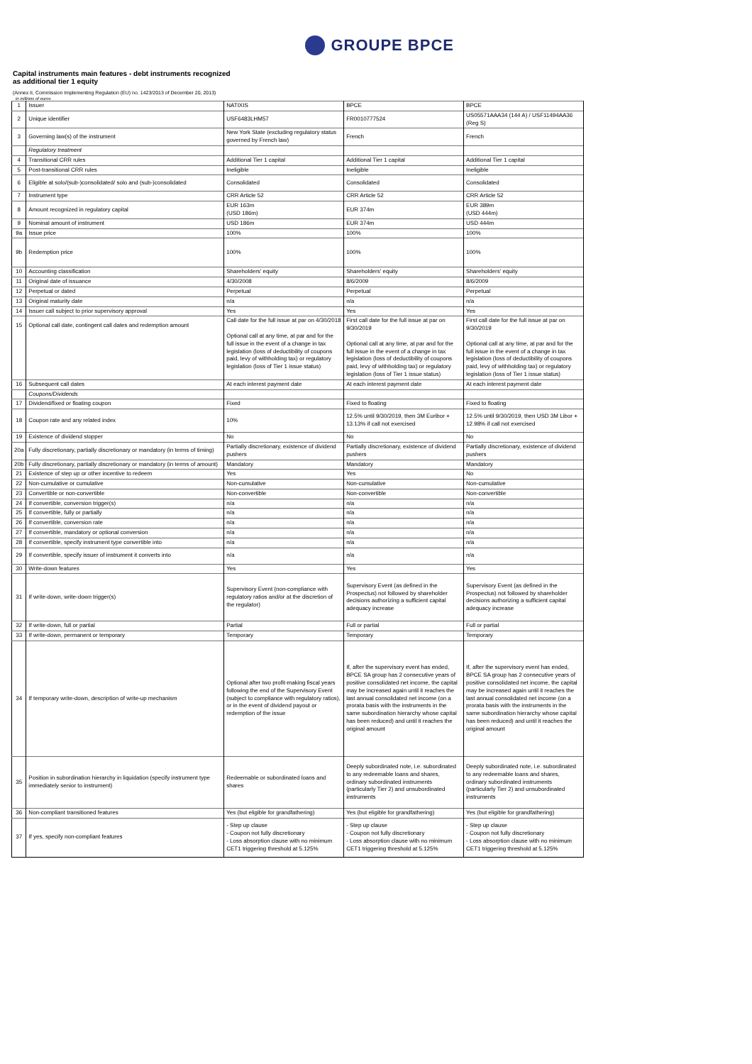GROUPE BPCE
Capital instruments main features - debt instruments recognized as additional tier 1 equity
(Annex II, Commission Implementing Regulation (EU) no. 1423/2013 of December 20, 2013)
in millions of euros
| 1 | Issuer | NATIXIS | BPCE | BPCE |
| 2 | Unique identifier | USF6483LHM57 | FR0010777524 | US05571AAA34 (144 A) / USF11494AA36 (Reg S) |
| 3 | Governing law(s) of the instrument | New York State (excluding regulatory status governed by French law) | French | French |
| | Regulatory treatment | | | |
| 4 | Transitional CRR rules | Additional Tier 1 capital | Additional Tier 1 capital | Additional Tier 1 capital |
| 5 | Post-transitional CRR rules | Ineligible | Ineligible | Ineligible |
| 6 | Eligible at solo/(sub-)consolidated/ solo and (sub-)consolidated | Consolidated | Consolidated | Consolidated |
| 7 | Instrument type | CRR Article 52 | CRR Article 52 | CRR Article 52 |
| 8 | Amount recognized in regulatory capital | EUR 163m (USD 186m) | EUR 374m | EUR 389m (USD 444m) |
| 9 | Nominal amount of instrument | USD 186m | EUR 374m | USD 444m |
| 9a | Issue price | 100% | 100% | 100% |
| 9b | Redemption price | 100% | 100% | 100% |
| 10 | Accounting classification | Shareholders' equity | Shareholders' equity | Shareholders' equity |
| 11 | Original date of issuance | 4/30/2008 | 8/6/2009 | 8/6/2009 |
| 12 | Perpetual or dated | Perpetual | Perpetual | Perpetual |
| 13 | Original maturity date | n/a | n/a | n/a |
| 14 | Issuer call subject to prior supervisory approval | Yes | Yes | Yes |
| 15 | Optional call date, contingent call dates and redemption amount | Call date for the full issue at par on 4/30/2018 Optional call at any time, at par and for the full issue in the event of a change in tax legislation (loss of deductibility of coupons paid, levy of withholding tax) or regulatory legislation (loss of Tier 1 issue status) | First call date for the full issue at par on 9/30/2019 Optional call at any time, at par and for the full issue in the event of a change in tax legislation (loss of deductibility of coupons paid, levy of withholding tax) or regulatory legislation (loss of Tier 1 issue status) | First call date for the full issue at par on 9/30/2019 Optional call at any time, at par and for the full issue in the event of a change in tax legislation (loss of deductibility of coupons paid, levy of withholding tax) or regulatory legislation (loss of Tier 1 issue status) |
| 16 | Subsequent call dates | At each interest payment date | At each interest payment date | At each interest payment date |
| | Coupons/Dividends | | | |
| 17 | Dividend/fixed or floating coupon | Fixed | Fixed to floating | Fixed to floating |
| 18 | Coupon rate and any related index | 10% | 12.5% until 9/30/2019, then 3M Euribor + 13.13% if call not exercised | 12.5% until 9/30/2019, then USD 3M Libor + 12.98% if call not exercised |
| 19 | Existence of dividend stopper | No | No | No |
| 20a | Fully discretionary, partially discretionary or mandatory (in terms of timing) | Partially discretionary, existence of dividend pushers | Partially discretionary, existence of dividend pushers | Partially discretionary, existence of dividend pushers |
| 20b | Fully discretionary, partially discretionary or mandatory (in terms of amount) | Mandatory | Mandatory | Mandatory |
| 21 | Existence of step up or other incentive to redeem | Yes | Yes | No |
| 22 | Non-cumulative or cumulative | Non-cumulative | Non-cumulative | Non-cumulative |
| 23 | Convertible or non-convertible | Non-convertible | Non-convertible | Non-convertible |
| 24 | If convertible, conversion trigger(s) | n/a | n/a | n/a |
| 25 | If convertible, fully or partially | n/a | n/a | n/a |
| 26 | If convertible, conversion rate | n/a | n/a | n/a |
| 27 | If convertible, mandatory or optional conversion | n/a | n/a | n/a |
| 28 | If convertible, specify instrument type convertible into | n/a | n/a | n/a |
| 29 | If convertible, specify issuer of instrument it converts into | n/a | n/a | n/a |
| 30 | Write-down features | Yes | Yes | Yes |
| 31 | If write-down, write-down trigger(s) | Supervisory Event (non-compliance with regulatory ratios and/or at the discretion of the regulator) | Supervisory Event (as defined in the Prospectus) not followed by shareholder decisions authorizing a sufficient capital adequacy increase | Supervisory Event (as defined in the Prospectus) not followed by shareholder decisions authorizing a sufficient capital adequacy increase |
| 32 | If write-down, full or partial | Partial | Full or partial | Full or partial |
| 33 | If write-down, permanent or temporary | Temporary | Temporary | Temporary |
| 34 | If temporary write-down, description of write-up mechanism | Optional after two profit-making fiscal years following the end of the Supervisory Event (subject to compliance with regulatory ratios), or in the event of dividend payout or redemption of the issue | If, after the supervisory event has ended, BPCE SA group has 2 consecutive years of positive consolidated net income, the capital may be increased again until it reaches the last annual consolidated net income (on a prorata basis with the instruments in the same subordination hierarchy whose capital has been reduced) and until it reaches the original amount | If, after the supervisory event has ended, BPCE SA group has 2 consecutive years of positive consolidated net income, the capital may be increased again until it reaches the last annual consolidated net income (on a prorata basis with the instruments in the same subordination hierarchy whose capital has been reduced) and until it reaches the original amount |
| 35 | Position in subordination hierarchy in liquidation (specify instrument type immediately senior to instrument) | Redeemable or subordinated loans and shares | Deeply subordinated note, i.e. subordinated to any redeemable loans and shares, ordinary subordinated instruments (particularly Tier 2) and unsubordinated instruments | Deeply subordinated note, i.e. subordinated to any redeemable loans and shares, ordinary subordinated instruments (particularly Tier 2) and unsubordinated instruments |
| 36 | Non-compliant transitioned features | Yes (but eligible for grandfathering) | Yes (but eligible for grandfathering) | Yes (but eligible for grandfathering) |
| 37 | If yes, specify non-compliant features | - Step up clause - Coupon not fully discretionary - Loss absorption clause with no minimum CET1 triggering threshold at 5.125% | - Step up clause - Coupon not fully discretionary - Loss absorption clause with no minimum CET1 triggering threshold at 5.125% | - Step up clause - Coupon not fully discretionary - Loss absorption clause with no minimum CET1 triggering threshold at 5.125% |